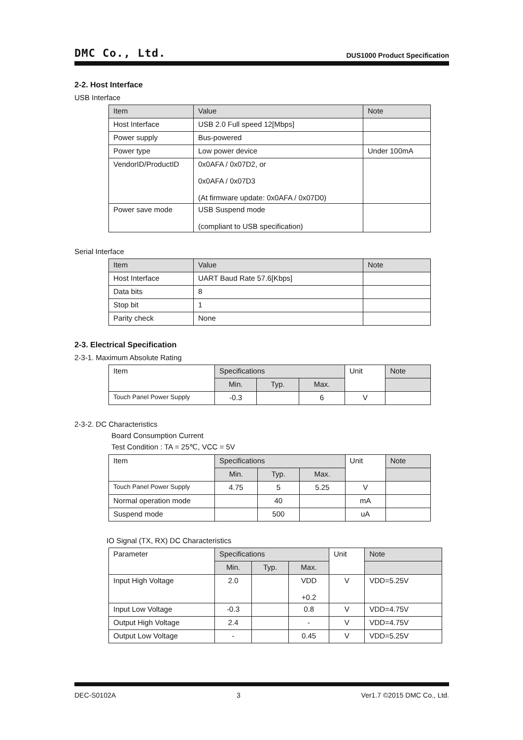DMC Co., Ltd. DUS1000 Product Specification
2-2. Host Interface
USB Interface
| Item | Value | Note |
| --- | --- | --- |
| Host Interface | USB 2.0 Full speed 12[Mbps] | |
| Power supply | Bus-powered | |
| Power type | Low power device | Under 100mA |
| VendorID/ProductID | 0x0AFA / 0x07D2, or 0x0AFA / 0x07D3 (At firmware update: 0x0AFA / 0x07D0) | |
| Power save mode | USB Suspend mode (compliant to USB specification) | |
Serial Interface
| Item | Value | Note |
| --- | --- | --- |
| Host Interface | UART Baud Rate 57.6[Kbps] | |
| Data bits | 8 | |
| Stop bit | 1 | |
| Parity check | None | |
2-3. Electrical Specification
2-3-1. Maximum Absolute Rating
| Item | Specifications | | | Unit | Note |
| --- | --- | --- | --- | --- | --- |
| | Min. | Typ. | Max. | | |
| Touch Panel Power Supply | -0.3 | | 6 | V | |
2-3-2. DC Characteristics
Board Consumption Current
Test Condition : TA = 25℃, VCC = 5V
| Item | Specifications | | | Unit | Note |
| --- | --- | --- | --- | --- | --- |
| | Min. | Typ. | Max. | | |
| Touch Panel Power Supply | 4.75 | 5 | 5.25 | V | |
| Normal operation mode | | 40 | | mA | |
| Suspend mode | | 500 | | uA | |
IO Signal (TX, RX) DC Characteristics
| Parameter | Specifications | | | Unit | Note |
| --- | --- | --- | --- | --- | --- |
| | Min. | Typ. | Max. | | |
| Input High Voltage | 2.0 | | VDD +0.2 | V | VDD=5.25V |
| Input Low Voltage | -0.3 | | 0.8 | V | VDD=4.75V |
| Output High Voltage | 2.4 | | - | V | VDD=4.75V |
| Output Low Voltage | - | | 0.45 | V | VDD=5.25V |
DEC-S0102A 3 Ver1.7 ©2015 DMC Co., Ltd.